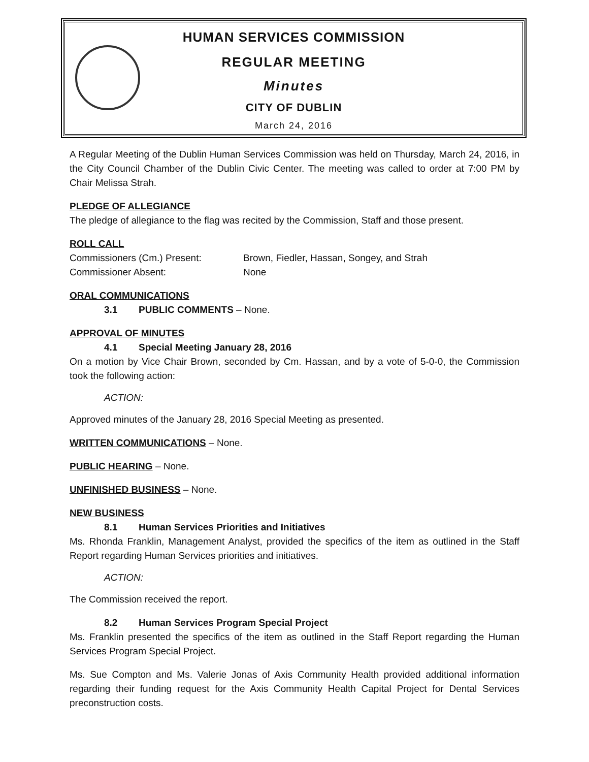HUMAN SERVICES COMMISSION
REGULAR MEETING
Minutes
CITY OF DUBLIN
March 24, 2016
A Regular Meeting of the Dublin Human Services Commission was held on Thursday, March 24, 2016, in the City Council Chamber of the Dublin Civic Center. The meeting was called to order at 7:00 PM by Chair Melissa Strah.
PLEDGE OF ALLEGIANCE
The pledge of allegiance to the flag was recited by the Commission, Staff and those present.
ROLL CALL
Commissioners (Cm.) Present: Brown, Fiedler, Hassan, Songey, and Strah
Commissioner Absent: None
ORAL COMMUNICATIONS
3.1 PUBLIC COMMENTS – None.
APPROVAL OF MINUTES
4.1 Special Meeting January 28, 2016
On a motion by Vice Chair Brown, seconded by Cm. Hassan, and by a vote of 5-0-0, the Commission took the following action:
ACTION:
Approved minutes of the January 28, 2016 Special Meeting as presented.
WRITTEN COMMUNICATIONS – None.
PUBLIC HEARING – None.
UNFINISHED BUSINESS – None.
NEW BUSINESS
8.1 Human Services Priorities and Initiatives
Ms. Rhonda Franklin, Management Analyst, provided the specifics of the item as outlined in the Staff Report regarding Human Services priorities and initiatives.
ACTION:
The Commission received the report.
8.2 Human Services Program Special Project
Ms. Franklin presented the specifics of the item as outlined in the Staff Report regarding the Human Services Program Special Project.
Ms. Sue Compton and Ms. Valerie Jonas of Axis Community Health provided additional information regarding their funding request for the Axis Community Health Capital Project for Dental Services preconstruction costs.